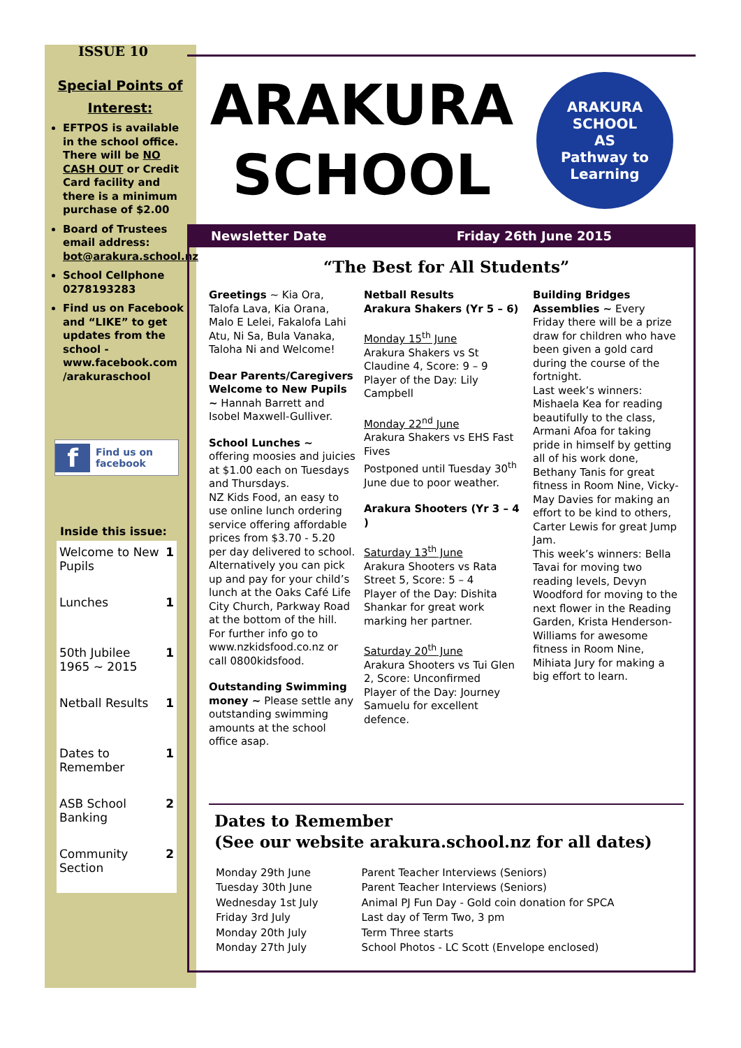ISSUE 10
Special Points of Interest:
EFTPOS is available in the school office. There will be NO CASH OUT or Credit Card facility and there is a minimum purchase of $2.00
Board of Trustees email address: bot@arakura.school.nz
School Cellphone 0278193283
Find us on Facebook and “LIKE” to get updates from the school - www.facebook.com /arakuraschool
f Find us on
facebook
Inside this issue:
| Welcome to New Pupils | 1 |
| Lunches | 1 |
| 50th Jubilee 1965 ~ 2015 | 1 |
| Netball Results | 1 |
| Dates to Remember | 1 |
| ASB School Banking | 2 |
| Community Section | 2 |
ARAKURA SCHOOL
ARAKURA SCHOOL
AS
Pathway to Learning
Newsletter Date Friday 26th June 2015
“The Best for All Students”
Greetings ~ Kia Ora, Talofa Lava, Kia Orana, Malo E Lelei, Fakalofa Lahi Atu, Ni Sa, Bula Vanaka, Taloha Ni and Welcome!
Dear Parents/Caregivers Welcome to New Pupils ~ Hannah Barrett and Isobel Maxwell-Gulliver.
School Lunches ~ offering moosies and juicies at $1.00 each on Tuesdays and Thursdays.
NZ Kids Food, an easy to use online lunch ordering service offering affordable prices from $3.70 - 5.20 per day delivered to school. Alternatively you can pick up and pay for your child’s lunch at the Oaks Café Life City Church, Parkway Road at the bottom of the hill.
For further info go to www.nzkidsfood.co.nz or call 0800kidsfood.
Outstanding Swimming money ~ Please settle any outstanding swimming amounts at the school office asap.
Netball Results
Arakura Shakers (Yr 5 – 6)
Monday 15<sup>th</sup> June
Arakura Shakers vs St Claudine 4, Score: 9 – 9
Player of the Day: Lily Campbell
Monday 22<sup>nd</sup> June
Arakura Shakers vs EHS Fast Fives
Postponed until Tuesday 30<sup>th</sup> June due to poor weather.
Arakura Shooters (Yr 3 – 4 )
Saturday 13<sup>th</sup> June
Arakura Shooters vs Rata Street 5, Score: 5 – 4
Player of the Day: Dishita Shankar for great work marking her partner.
Saturday 20<sup>th</sup> June
Arakura Shooters vs Tui Glen 2, Score: Unconfirmed
Player of the Day: Journey Samuelu for excellent defence.
Building Bridges Assemblies ~ Every Friday there will be a prize draw for children who have been given a gold card during the course of the fortnight.
Last week’s winners: Mishaela Kea for reading beautifully to the class, Armani Afoa for taking pride in himself by getting all of his work done, Bethany Tanis for great fitness in Room Nine, Vicky-May Davies for making an effort to be kind to others, Carter Lewis for great Jump Jam.
This week’s winners: Bella Tavai for moving two reading levels, Devyn Woodford for moving to the next flower in the Reading Garden, Krista Henderson-Williams for awesome fitness in Room Nine, Mihiata Jury for making a big effort to learn.
Dates to Remember
(See our website arakura.school.nz for all dates)
| Monday 29th June | Parent Teacher Interviews (Seniors) |
| Tuesday 30th June | Parent Teacher Interviews (Seniors) |
| Wednesday 1st July | Animal PJ Fun Day - Gold coin donation for SPCA |
| Friday 3rd July | Last day of Term Two, 3 pm |
| Monday 20th July | Term Three starts |
| Monday 27th July | School Photos - LC Scott (Envelope enclosed) |